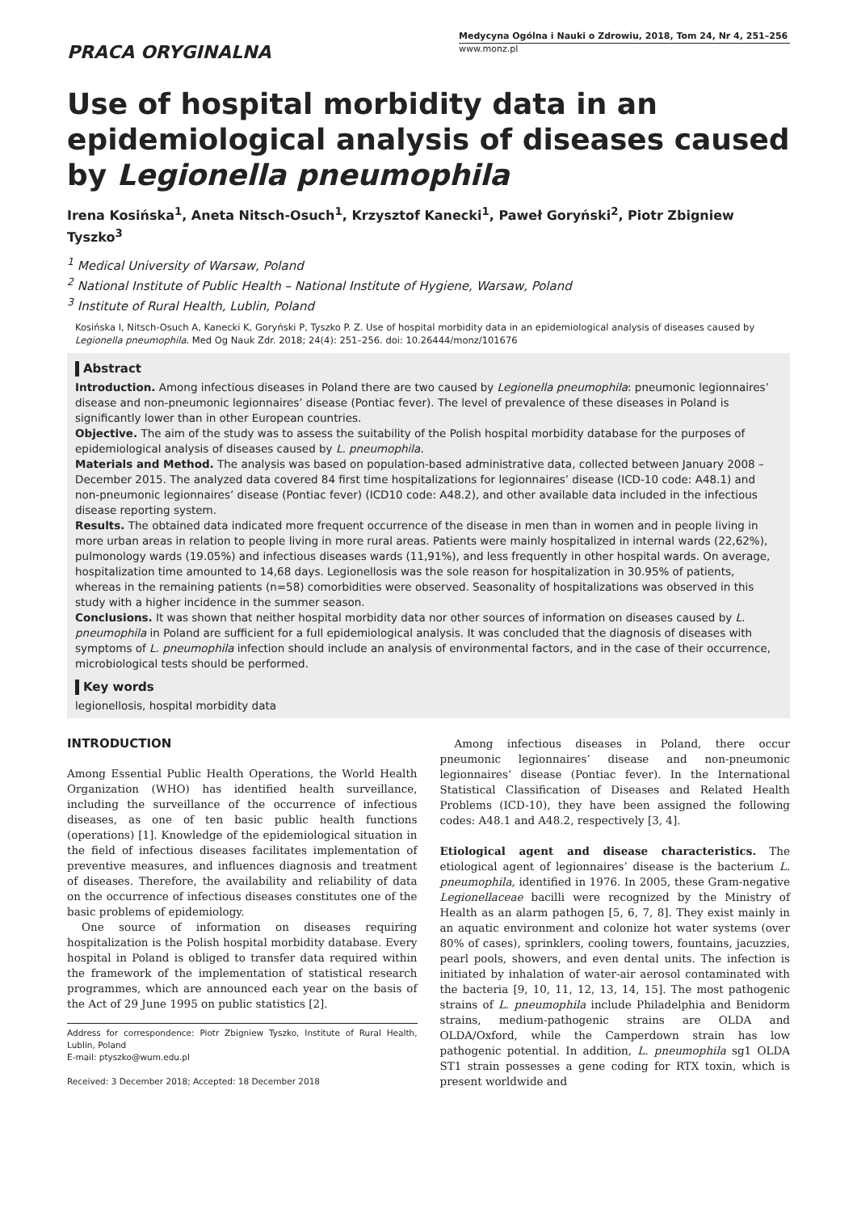PRACA ORYGINALNA
Medycyna Ogólna i Nauki o Zdrowiu, 2018, Tom 24, Nr 4, 251–256
www.monz.pl
Use of hospital morbidity data in an epidemiological analysis of diseases caused by Legionella pneumophila
Irena Kosińska<sup>1</sup>, Aneta Nitsch-Osuch<sup>1</sup>, Krzysztof Kanecki<sup>1</sup>, Paweł Goryński<sup>2</sup>, Piotr Zbigniew Tyszko<sup>3</sup>
<sup>1</sup> Medical University of Warsaw, Poland
<sup>2</sup> National Institute of Public Health – National Institute of Hygiene, Warsaw, Poland
<sup>3</sup> Institute of Rural Health, Lublin, Poland
Kosińska I, Nitsch-Osuch A, Kanecki K, Goryński P, Tyszko P. Z. Use of hospital morbidity data in an epidemiological analysis of diseases caused by Legionella pneumophila. Med Og Nauk Zdr. 2018; 24(4): 251–256. doi: 10.26444/monz/101676
Abstract
Introduction. Among infectious diseases in Poland there are two caused by Legionella pneumophila: pneumonic legionnaires’ disease and non-pneumonic legionnaires’ disease (Pontiac fever). The level of prevalence of these diseases in Poland is significantly lower than in other European countries.
Objective. The aim of the study was to assess the suitability of the Polish hospital morbidity database for the purposes of epidemiological analysis of diseases caused by L. pneumophila.
Materials and Method. The analysis was based on population-based administrative data, collected between January 2008 – December 2015. The analyzed data covered 84 first time hospitalizations for legionnaires’ disease (ICD-10 code: A48.1) and non-pneumonic legionnaires’ disease (Pontiac fever) (ICD10 code: A48.2), and other available data included in the infectious disease reporting system.
Results. The obtained data indicated more frequent occurrence of the disease in men than in women and in people living in more urban areas in relation to people living in more rural areas. Patients were mainly hospitalized in internal wards (22,62%), pulmonology wards (19.05%) and infectious diseases wards (11,91%), and less frequently in other hospital wards. On average, hospitalization time amounted to 14,68 days. Legionellosis was the sole reason for hospitalization in 30.95% of patients, whereas in the remaining patients (n=58) comorbidities were observed. Seasonality of hospitalizations was observed in this study with a higher incidence in the summer season.
Conclusions. It was shown that neither hospital morbidity data nor other sources of information on diseases caused by L. pneumophila in Poland are sufficient for a full epidemiological analysis. It was concluded that the diagnosis of diseases with symptoms of L. pneumophila infection should include an analysis of environmental factors, and in the case of their occurrence, microbiological tests should be performed.
Key words
legionellosis, hospital morbidity data
INTRODUCTION
Among Essential Public Health Operations, the World Health Organization (WHO) has identified health surveillance, including the surveillance of the occurrence of infectious diseases, as one of ten basic public health functions (operations) [1]. Knowledge of the epidemiological situation in the field of infectious diseases facilitates implementation of preventive measures, and influences diagnosis and treatment of diseases. Therefore, the availability and reliability of data on the occurrence of infectious diseases constitutes one of the basic problems of epidemiology.
One source of information on diseases requiring hospitalization is the Polish hospital morbidity database. Every hospital in Poland is obliged to transfer data required within the framework of the implementation of statistical research programmes, which are announced each year on the basis of the Act of 29 June 1995 on public statistics [2].
Address for correspondence: Piotr Zbigniew Tyszko, Institute of Rural Health, Lublin, Poland
E-mail: ptyszko@wum.edu.pl
Received: 3 December 2018; Accepted: 18 December 2018
Among infectious diseases in Poland, there occur pneumonic legionnaires’ disease and non-pneumonic legionnaires’ disease (Pontiac fever). In the International Statistical Classification of Diseases and Related Health Problems (ICD-10), they have been assigned the following codes: A48.1 and A48.2, respectively [3, 4].
Etiological agent and disease characteristics. The etiological agent of legionnaires’ disease is the bacterium L. pneumophila, identified in 1976. In 2005, these Gram-negative Legionellaceae bacilli were recognized by the Ministry of Health as an alarm pathogen [5, 6, 7, 8]. They exist mainly in an aquatic environment and colonize hot water systems (over 80% of cases), sprinklers, cooling towers, fountains, jacuzzies, pearl pools, showers, and even dental units. The infection is initiated by inhalation of water-air aerosol contaminated with the bacteria [9, 10, 11, 12, 13, 14, 15]. The most pathogenic strains of L. pneumophila include Philadelphia and Benidorm strains, medium-pathogenic strains are OLDA and OLDA/Oxford, while the Camperdown strain has low pathogenic potential. In addition, L. pneumophila sg1 OLDA ST1 strain possesses a gene coding for RTX toxin, which is present worldwide and